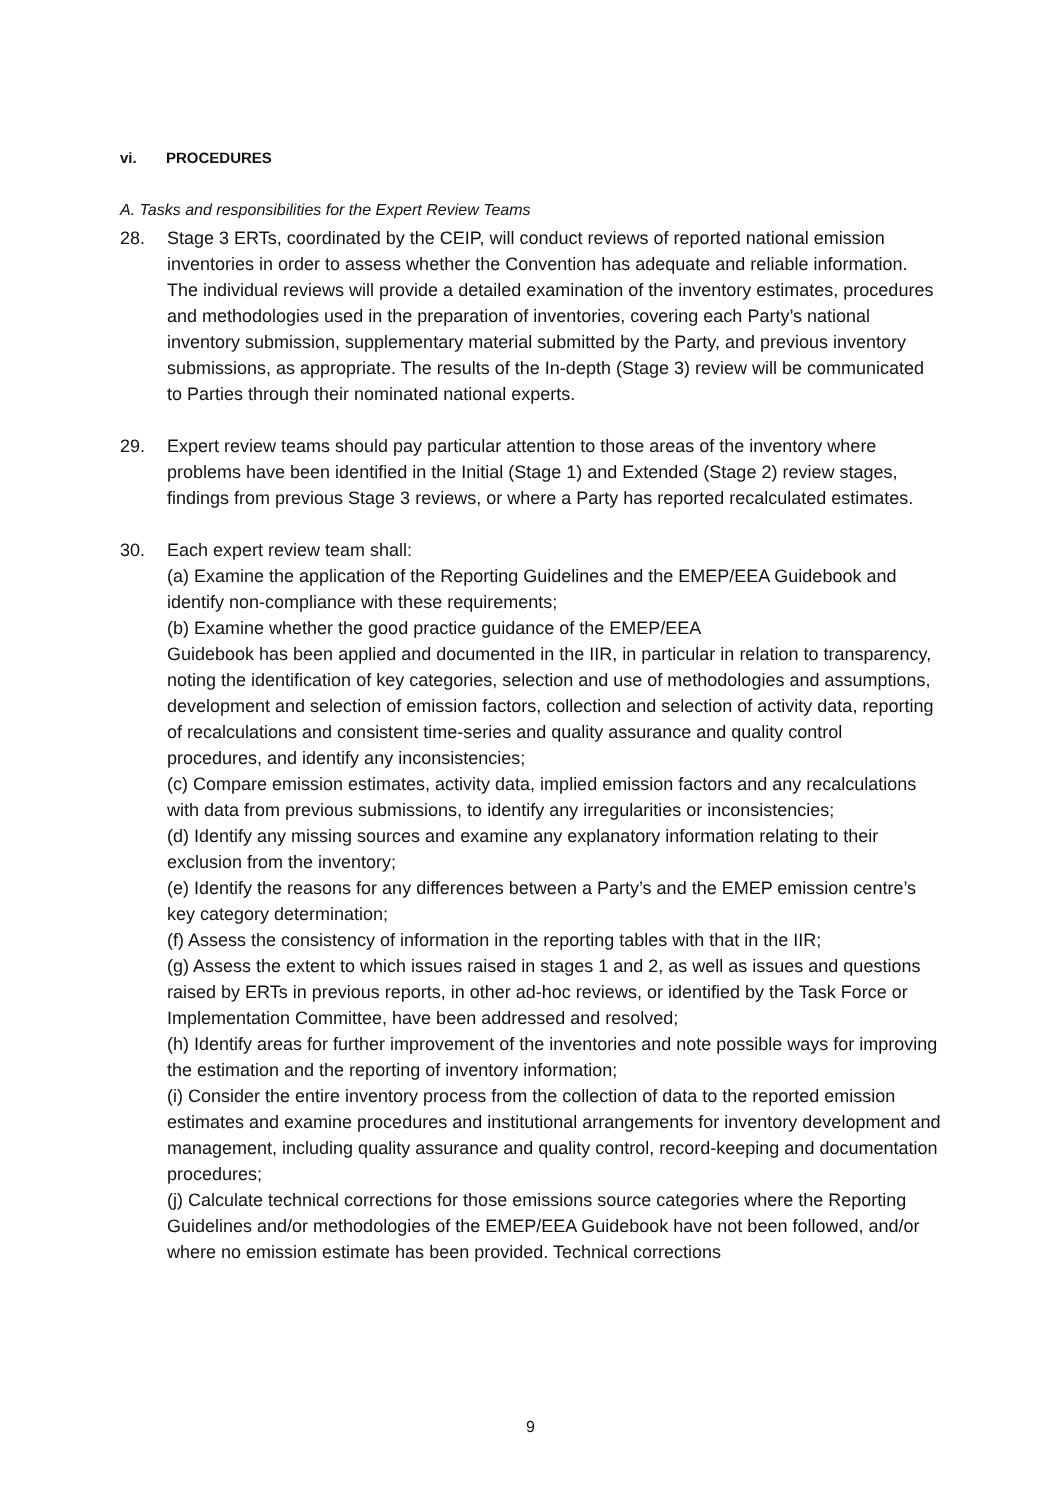vi. PROCEDURES
A. Tasks and responsibilities for the Expert Review Teams
28. Stage 3 ERTs, coordinated by the CEIP, will conduct reviews of reported national emission inventories in order to assess whether the Convention has adequate and reliable information. The individual reviews will provide a detailed examination of the inventory estimates, procedures and methodologies used in the preparation of inventories, covering each Party’s national inventory submission, supplementary material submitted by the Party, and previous inventory submissions, as appropriate. The results of the In-depth (Stage 3) review will be communicated to Parties through their nominated national experts.
29. Expert review teams should pay particular attention to those areas of the inventory where problems have been identified in the Initial (Stage 1) and Extended (Stage 2) review stages, findings from previous Stage 3 reviews, or where a Party has reported recalculated estimates.
30. Each expert review team shall:
(a) Examine the application of the Reporting Guidelines and the EMEP/EEA Guidebook and identify non-compliance with these requirements;
(b) Examine whether the good practice guidance of the EMEP/EEA
Guidebook has been applied and documented in the IIR, in particular in relation to transparency, noting the identification of key categories, selection and use of methodologies and assumptions, development and selection of emission factors, collection and selection of activity data, reporting of recalculations and consistent time-series and quality assurance and quality control procedures, and identify any inconsistencies;
(c) Compare emission estimates, activity data, implied emission factors and any recalculations with data from previous submissions, to identify any irregularities or inconsistencies;
(d) Identify any missing sources and examine any explanatory information relating to their exclusion from the inventory;
(e) Identify the reasons for any differences between a Party’s and the EMEP emission centre’s key category determination;
(f) Assess the consistency of information in the reporting tables with that in the IIR;
(g) Assess the extent to which issues raised in stages 1 and 2, as well as issues and questions raised by ERTs in previous reports, in other ad-hoc reviews, or identified by the Task Force or Implementation Committee, have been addressed and resolved;
(h) Identify areas for further improvement of the inventories and note possible ways for improving the estimation and the reporting of inventory information;
(i) Consider the entire inventory process from the collection of data to the reported emission estimates and examine procedures and institutional arrangements for inventory development and management, including quality assurance and quality control, record-keeping and documentation procedures;
(j) Calculate technical corrections for those emissions source categories where the Reporting Guidelines and/or methodologies of the EMEP/EEA Guidebook have not been followed, and/or where no emission estimate has been provided. Technical corrections
9